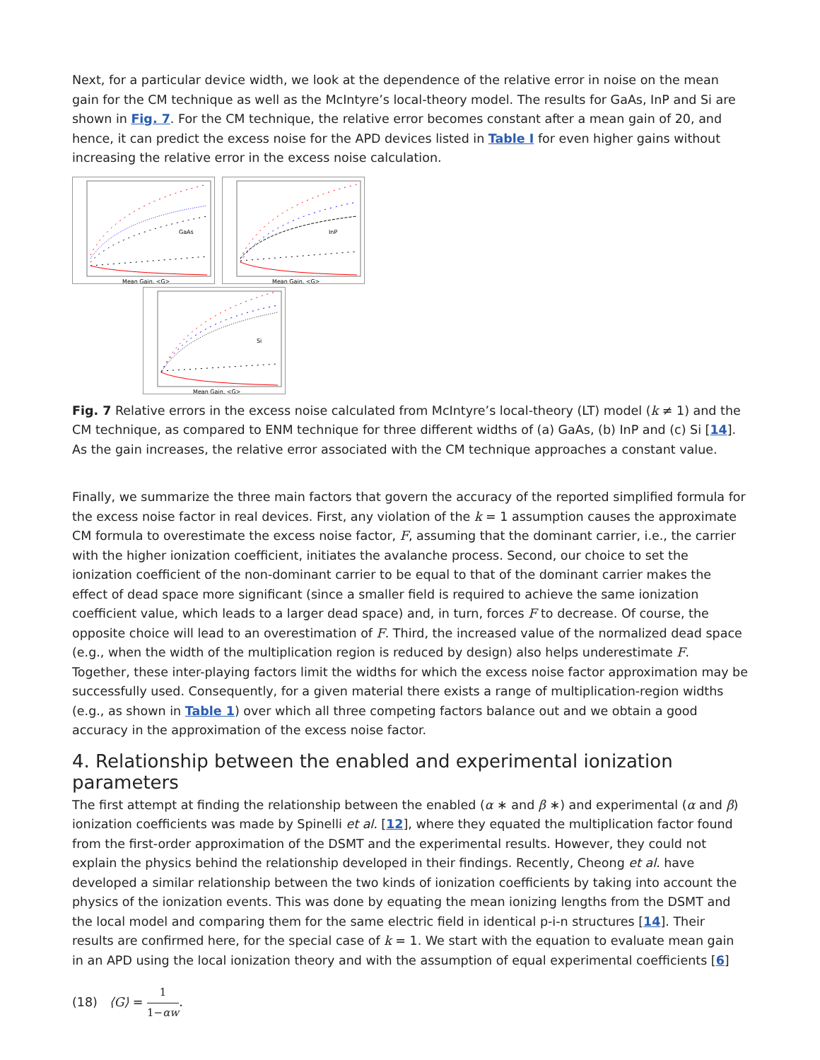Next, for a particular device width, we look at the dependence of the relative error in noise on the mean gain for the CM technique as well as the McIntyre’s local-theory model. The results for GaAs, InP and Si are shown in Fig. 7. For the CM technique, the relative error becomes constant after a mean gain of 20, and hence, it can predict the excess noise for the APD devices listed in Table I for even higher gains without increasing the relative error in the excess noise calculation.
GaAs
Mean Gain, <G>
InP
Mean Gain, <G>
Si
Mean Gain, <G>
Fig. 7 Relative errors in the excess noise calculated from McIntyre’s local-theory (LT) model (k ≠ 1) and the CM technique, as compared to ENM technique for three different widths of (a) GaAs, (b) InP and (c) Si [14]. As the gain increases, the relative error associated with the CM technique approaches a constant value.
Finally, we summarize the three main factors that govern the accuracy of the reported simplified formula for the excess noise factor in real devices. First, any violation of the k = 1 assumption causes the approximate CM formula to overestimate the excess noise factor, F, assuming that the dominant carrier, i.e., the carrier with the higher ionization coefficient, initiates the avalanche process. Second, our choice to set the ionization coefficient of the non-dominant carrier to be equal to that of the dominant carrier makes the effect of dead space more significant (since a smaller field is required to achieve the same ionization coefficient value, which leads to a larger dead space) and, in turn, forces F to decrease. Of course, the opposite choice will lead to an overestimation of F. Third, the increased value of the normalized dead space (e.g., when the width of the multiplication region is reduced by design) also helps underestimate F. Together, these inter-playing factors limit the widths for which the excess noise factor approximation may be successfully used. Consequently, for a given material there exists a range of multiplication-region widths (e.g., as shown in Table 1) over which all three competing factors balance out and we obtain a good accuracy in the approximation of the excess noise factor.
4. Relationship between the enabled and experimental ionization parameters
The first attempt at finding the relationship between the enabled (α ∗ and β ∗) and experimental (α and β) ionization coefficients was made by Spinelli et al. [12], where they equated the multiplication factor found from the first-order approximation of the DSMT and the experimental results. However, they could not explain the physics behind the relationship developed in their findings. Recently, Cheong et al. have developed a similar relationship between the two kinds of ionization coefficients by taking into account the physics of the ionization events. This was done by equating the mean ionizing lengths from the DSMT and the local model and comparing them for the same electric field in identical p-i-n structures [14]. Their results are confirmed here, for the special case of k = 1. We start with the equation to evaluate mean gain in an APD using the local ionization theory and with the assumption of equal experimental coefficients [6]
(18) ⟨G⟩ = 1 1−αw.